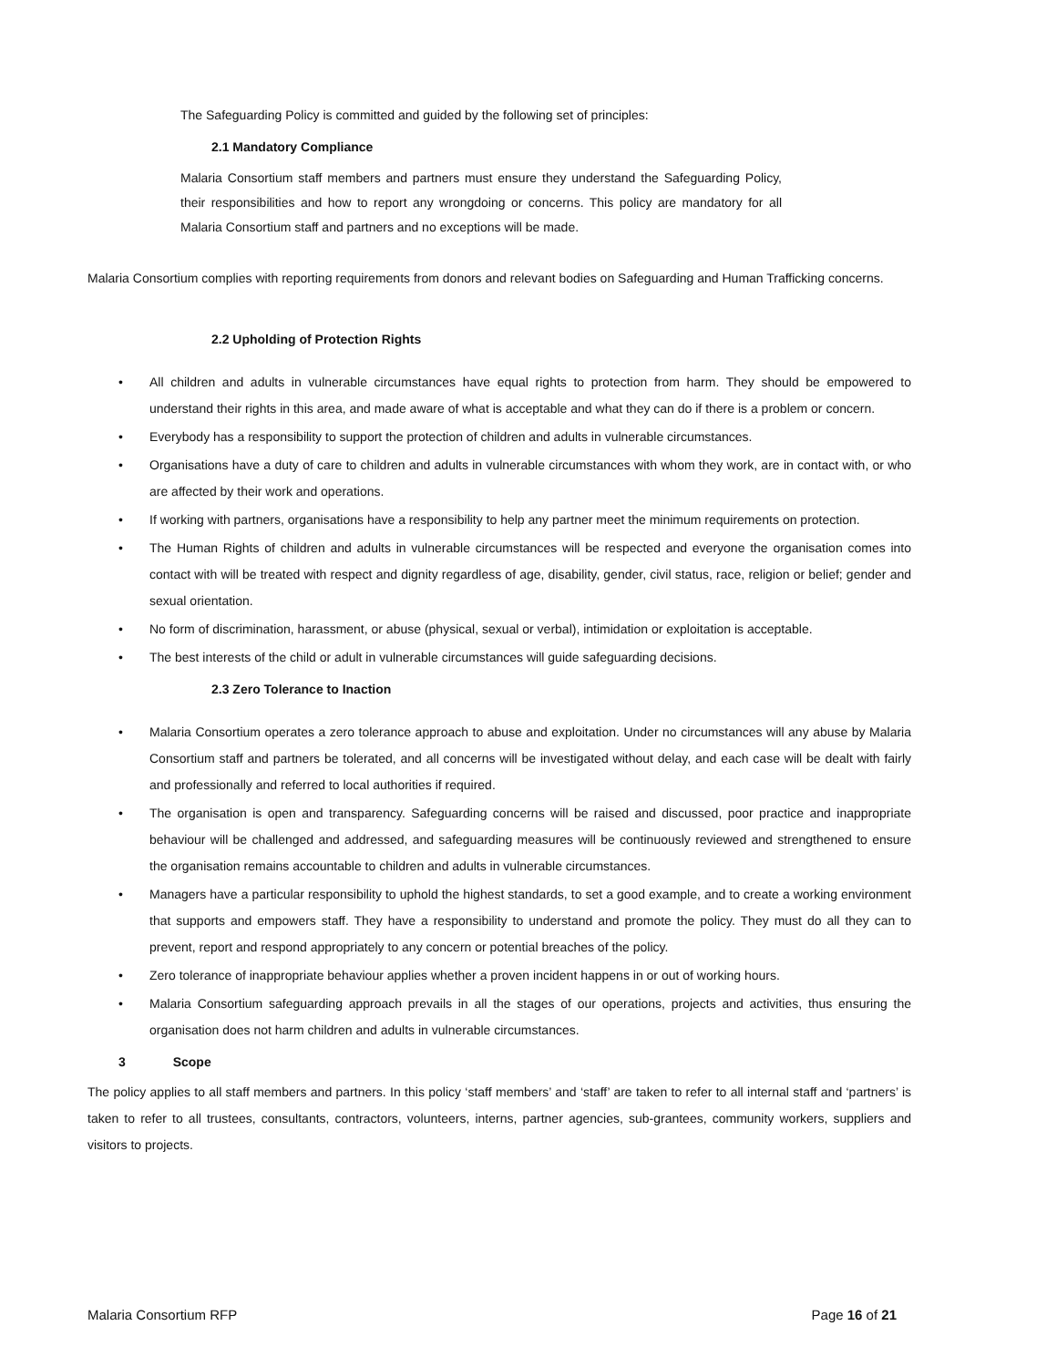The Safeguarding Policy is committed and guided by the following set of principles:
2.1 Mandatory Compliance
Malaria Consortium staff members and partners must ensure they understand the Safeguarding Policy, their responsibilities and how to report any wrongdoing or concerns. This policy are mandatory for all Malaria Consortium staff and partners and no exceptions will be made.
Malaria Consortium complies with reporting requirements from donors and relevant bodies on Safeguarding and Human Trafficking concerns.
2.2 Upholding of Protection Rights
• All children and adults in vulnerable circumstances have equal rights to protection from harm. They should be empowered to understand their rights in this area, and made aware of what is acceptable and what they can do if there is a problem or concern.
• Everybody has a responsibility to support the protection of children and adults in vulnerable circumstances.
• Organisations have a duty of care to children and adults in vulnerable circumstances with whom they work, are in contact with, or who are affected by their work and operations.
• If working with partners, organisations have a responsibility to help any partner meet the minimum requirements on protection.
• The Human Rights of children and adults in vulnerable circumstances will be respected and everyone the organisation comes into contact with will be treated with respect and dignity regardless of age, disability, gender, civil status, race, religion or belief; gender and sexual orientation.
• No form of discrimination, harassment, or abuse (physical, sexual or verbal), intimidation or exploitation is acceptable.
• The best interests of the child or adult in vulnerable circumstances will guide safeguarding decisions.
2.3 Zero Tolerance to Inaction
• Malaria Consortium operates a zero tolerance approach to abuse and exploitation. Under no circumstances will any abuse by Malaria Consortium staff and partners be tolerated, and all concerns will be investigated without delay, and each case will be dealt with fairly and professionally and referred to local authorities if required.
• The organisation is open and transparency. Safeguarding concerns will be raised and discussed, poor practice and inappropriate behaviour will be challenged and addressed, and safeguarding measures will be continuously reviewed and strengthened to ensure the organisation remains accountable to children and adults in vulnerable circumstances.
• Managers have a particular responsibility to uphold the highest standards, to set a good example, and to create a working environment that supports and empowers staff. They have a responsibility to understand and promote the policy. They must do all they can to prevent, report and respond appropriately to any concern or potential breaches of the policy.
• Zero tolerance of inappropriate behaviour applies whether a proven incident happens in or out of working hours.
• Malaria Consortium safeguarding approach prevails in all the stages of our operations, projects and activities, thus ensuring the organisation does not harm children and adults in vulnerable circumstances.
3 Scope
The policy applies to all staff members and partners. In this policy ‘staff members’ and ‘staff’ are taken to refer to all internal staff and ‘partners’ is taken to refer to all trustees, consultants, contractors, volunteers, interns, partner agencies, sub-grantees, community workers, suppliers and visitors to projects.
Malaria Consortium RFP Page 16 of 21